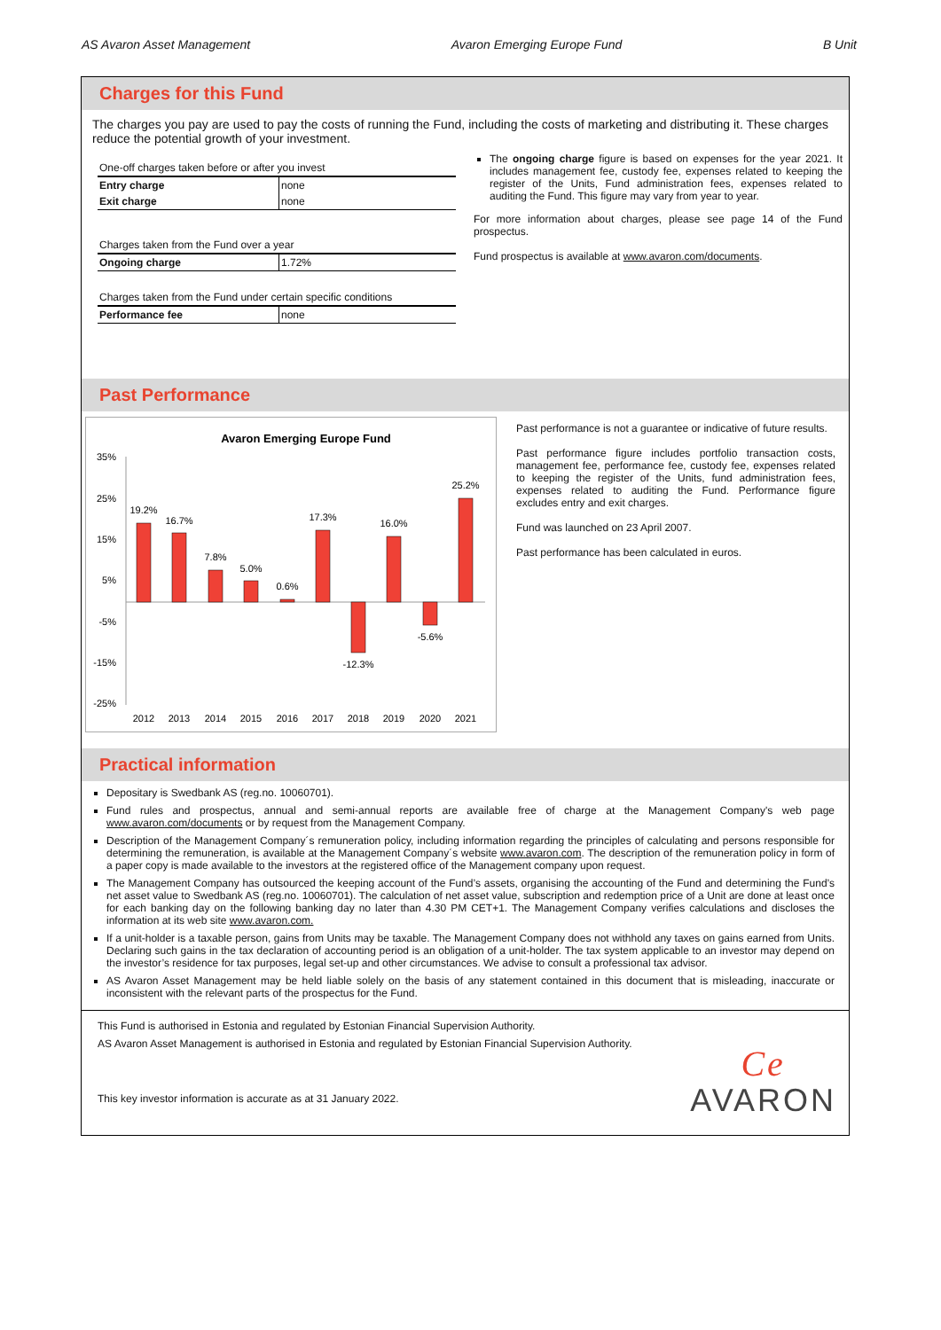AS Avaron Asset Management Avaron Emerging Europe Fund B Unit
Charges for this Fund
The charges you pay are used to pay the costs of running the Fund, including the costs of marketing and distributing it. These charges reduce the potential growth of your investment.
| One-off charges taken before or after you invest | |
| Entry charge | none |
| Exit charge | none |
| Charges taken from the Fund over a year | |
| Ongoing charge | 1.72% |
| Charges taken from the Fund under certain specific conditions | |
| Performance fee | none |
The ongoing charge figure is based on expenses for the year 2021. It includes management fee, custody fee, expenses related to keeping the register of the Units, Fund administration fees, expenses related to auditing the Fund. This figure may vary from year to year.
For more information about charges, please see page 14 of the Fund prospectus.
Fund prospectus is available at www.avaron.com/documents.
Past Performance
Avaron Emerging Europe Fund
35%
25%
15%
5%
-5%
-15%
-25%
19.2%
16.7%
7.8%
5.0%
0.6%
17.3%
-12.3%
16.0%
-5.6%
25.2%
2012
2013
2014
2015
2016
2017
2018
2019
2020
2021
Past performance is not a guarantee or indicative of future results.
Past performance figure includes portfolio transaction costs, management fee, performance fee, custody fee, expenses related to keeping the register of the Units, fund administration fees, expenses related to auditing the Fund. Performance figure excludes entry and exit charges.
Fund was launched on 23 April 2007.
Past performance has been calculated in euros.
Practical information
Depositary is Swedbank AS (reg.no. 10060701).
Fund rules and prospectus, annual and semi-annual reports are available free of charge at the Management Company's web page www.avaron.com/documents or by request from the Management Company.
Description of the Management Company´s remuneration policy, including information regarding the principles of calculating and persons responsible for determining the remuneration, is available at the Management Company´s website www.avaron.com. The description of the remuneration policy in form of a paper copy is made available to the investors at the registered office of the Management company upon request.
The Management Company has outsourced the keeping account of the Fund’s assets, organising the accounting of the Fund and determining the Fund’s net asset value to Swedbank AS (reg.no. 10060701). The calculation of net asset value, subscription and redemption price of a Unit are done at least once for each banking day on the following banking day no later than 4.30 PM CET+1. The Management Company verifies calculations and discloses the information at its web site www.avaron.com.
If a unit-holder is a taxable person, gains from Units may be taxable. The Management Company does not withhold any taxes on gains earned from Units. Declaring such gains in the tax declaration of accounting period is an obligation of a unit-holder. The tax system applicable to an investor may depend on the investor’s residence for tax purposes, legal set-up and other circumstances. We advise to consult a professional tax advisor.
AS Avaron Asset Management may be held liable solely on the basis of any statement contained in this document that is misleading, inaccurate or inconsistent with the relevant parts of the prospectus for the Fund.
This Fund is authorised in Estonia and regulated by Estonian Financial Supervision Authority.
AS Avaron Asset Management is authorised in Estonia and regulated by Estonian Financial Supervision Authority.
This key investor information is accurate as at 31 January 2022.
Ce
AVARON